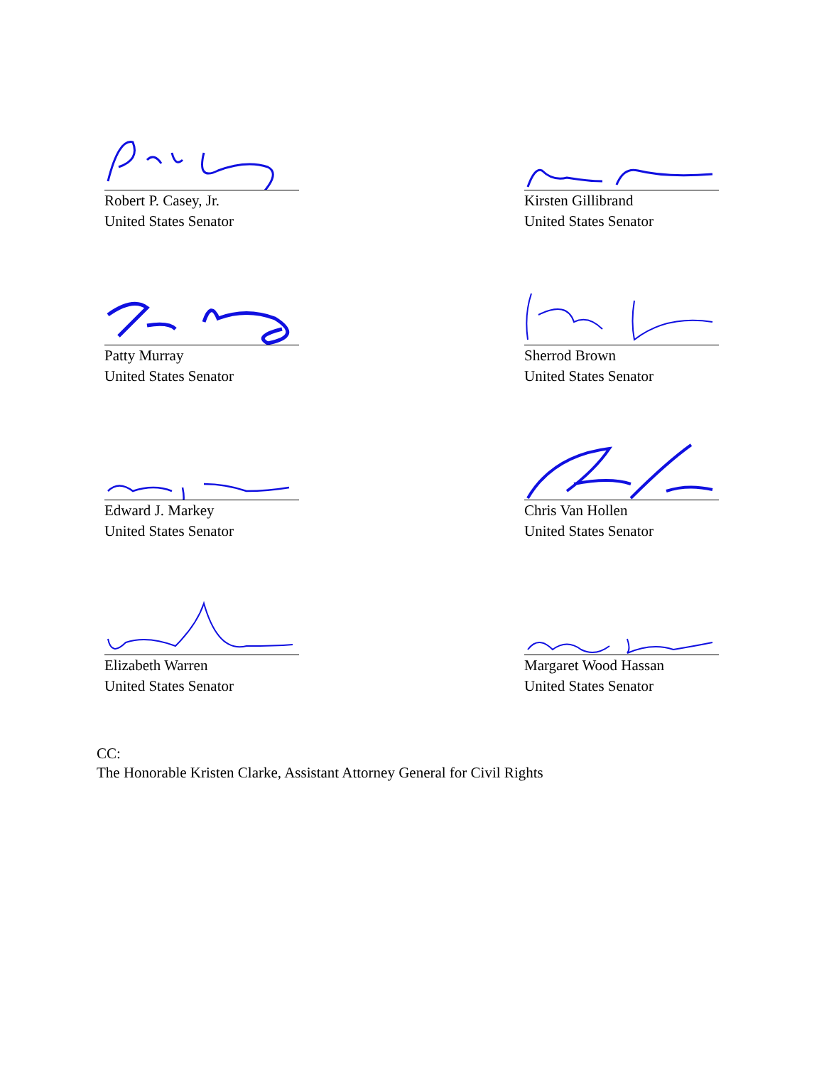Robert P. Casey, Jr.
United States Senator
Kirsten Gillibrand
United States Senator
Patty Murray
United States Senator
Sherrod Brown
United States Senator
Edward J. Markey
United States Senator
Chris Van Hollen
United States Senator
Elizabeth Warren
United States Senator
Margaret Wood Hassan
United States Senator
CC:
The Honorable Kristen Clarke, Assistant Attorney General for Civil Rights